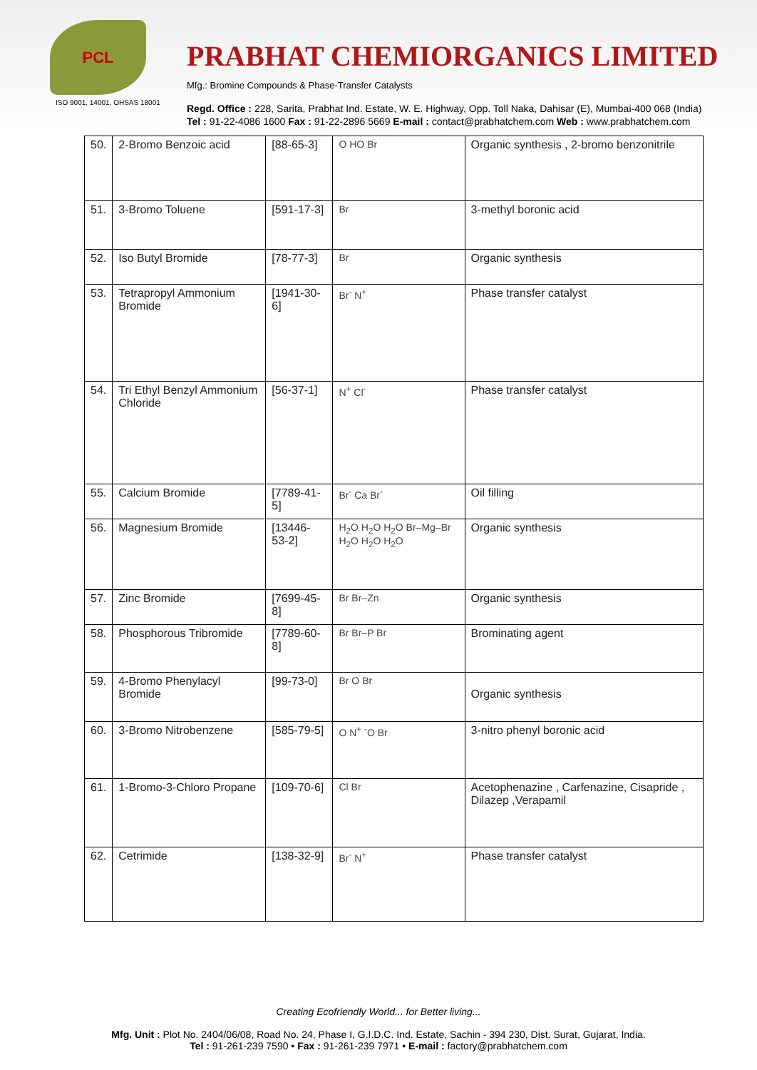PCL
ISO 9001, 14001, OHSAS 18001
PRABHAT CHEMIORGANICS LIMITED
Mfg.: Bromine Compounds & Phase-Transfer Catalysts
Regd. Office : 228, Sarita, Prabhat Ind. Estate, W. E. Highway, Opp. Toll Naka, Dahisar (E), Mumbai-400 068 (India)
Tel : 91-22-4086 1600 Fax : 91-22-2896 5669 E-mail : contact@prabhatchem.com Web : www.prabhatchem.com
| 50. | 2-Bromo Benzoic acid | [88-65-3] | O HO Br | Organic synthesis , 2-bromo benzonitrile |
| 51. | 3-Bromo Toluene | [591-17-3] | Br | 3-methyl boronic acid |
| 52. | Iso Butyl Bromide | [78-77-3] | Br | Organic synthesis |
| 53. | Tetrapropyl Ammonium Bromide | [1941-30-6] | Br<sup>-</sup> N<sup>+</sup> | Phase transfer catalyst |
| 54. | Tri Ethyl Benzyl Ammonium Chloride | [56-37-1] | N<sup>+</sup> Cl<sup>-</sup> | Phase transfer catalyst |
| 55. | Calcium Bromide | [7789-41-5] | Br<sup>-</sup> Ca Br<sup>-</sup> | Oil filling |
| 56. | Magnesium Bromide | [13446-53-2] | H<sub>2</sub>O H<sub>2</sub>O H<sub>2</sub>O Br–Mg–Br H<sub>2</sub>O H<sub>2</sub>O H<sub>2</sub>O | Organic synthesis |
| 57. | Zinc Bromide | [7699-45-8] | Br Br–Zn | Organic synthesis |
| 58. | Phosphorous Tribromide | [7789-60-8] | Br Br–P Br | Brominating agent |
| 59. | 4-Bromo Phenylacyl Bromide | [99-73-0] | Br O Br | Organic synthesis |
| 60. | 3-Bromo Nitrobenzene | [585-79-5] | O N<sup>+</sup> <sup>-</sup>O Br | 3-nitro phenyl boronic acid |
| 61. | 1-Bromo-3-Chloro Propane | [109-70-6] | Cl Br | Acetophenazine , Carfenazine, Cisapride , Dilazep ,Verapamil |
| 62. | Cetrimide | [138-32-9] | Br<sup>-</sup> N<sup>+</sup> | Phase transfer catalyst |
Creating Ecofriendly World... for Better living...
Mfg. Unit : Plot No. 2404/06/08, Road No. 24, Phase I, G.I.D.C. Ind. Estate, Sachin - 394 230, Dist. Surat, Gujarat, India.
Tel : 91-261-239 7590 • Fax : 91-261-239 7971 • E-mail : factory@prabhatchem.com